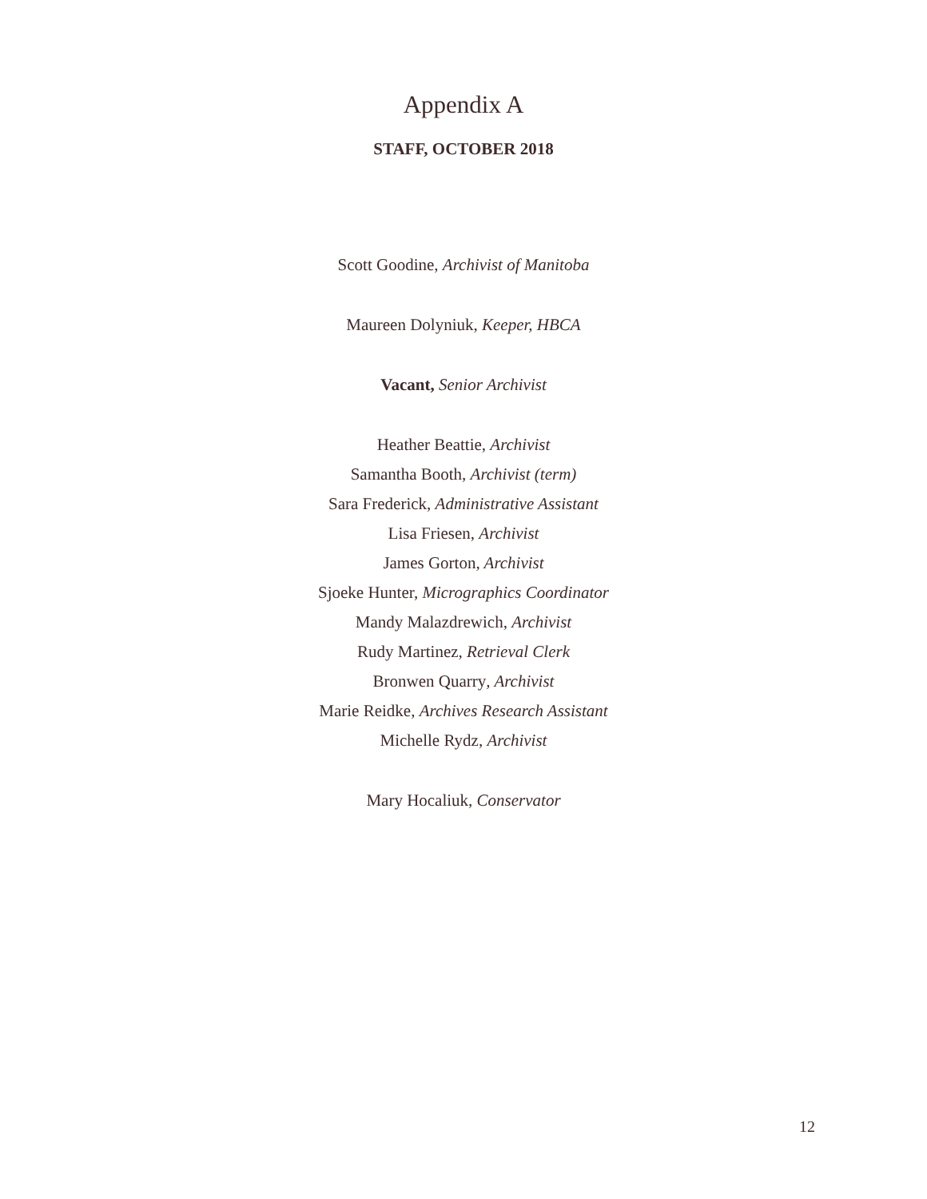Appendix A
STAFF, OCTOBER 2018
Scott Goodine, Archivist of Manitoba
Maureen Dolyniuk, Keeper, HBCA
Vacant, Senior Archivist
Heather Beattie, Archivist
Samantha Booth, Archivist (term)
Sara Frederick, Administrative Assistant
Lisa Friesen, Archivist
James Gorton, Archivist
Sjoeke Hunter, Micrographics Coordinator
Mandy Malazdrewich, Archivist
Rudy Martinez, Retrieval Clerk
Bronwen Quarry, Archivist
Marie Reidke, Archives Research Assistant
Michelle Rydz, Archivist
Mary Hocaliuk, Conservator
12